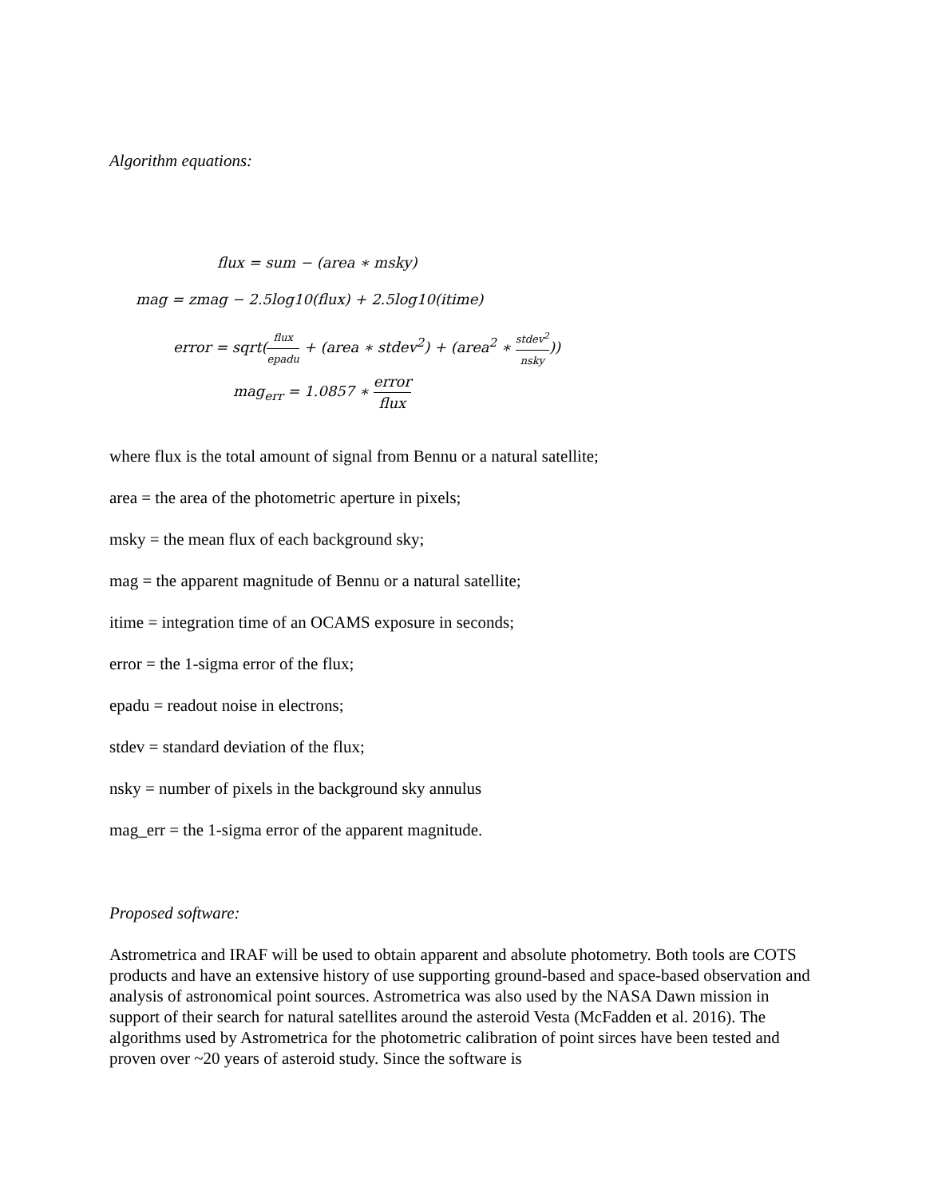Algorithm equations:
flux = sum − (area ∗ msky)
mag = zmag − 2.5log10(flux) + 2.5log10(itime)
error = sqrt(flux epadu + (area ∗ stdev<sup>2</sup>) + (area<sup>2</sup> ∗ stdev<sup>2</sup> nsky))
mag<sub>err</sub> = 1.0857 ∗ error flux
where flux is the total amount of signal from Bennu or a natural satellite;
area = the area of the photometric aperture in pixels;
msky = the mean flux of each background sky;
mag = the apparent magnitude of Bennu or a natural satellite;
itime = integration time of an OCAMS exposure in seconds;
error = the 1-sigma error of the flux;
epadu = readout noise in electrons;
stdev = standard deviation of the flux;
nsky = number of pixels in the background sky annulus
mag_err = the 1-sigma error of the apparent magnitude.
Proposed software:
Astrometrica and IRAF will be used to obtain apparent and absolute photometry. Both tools are COTS products and have an extensive history of use supporting ground-based and space-based observation and analysis of astronomical point sources. Astrometrica was also used by the NASA Dawn mission in support of their search for natural satellites around the asteroid Vesta (McFadden et al. 2016). The algorithms used by Astrometrica for the photometric calibration of point sirces have been tested and proven over ~20 years of asteroid study. Since the software is